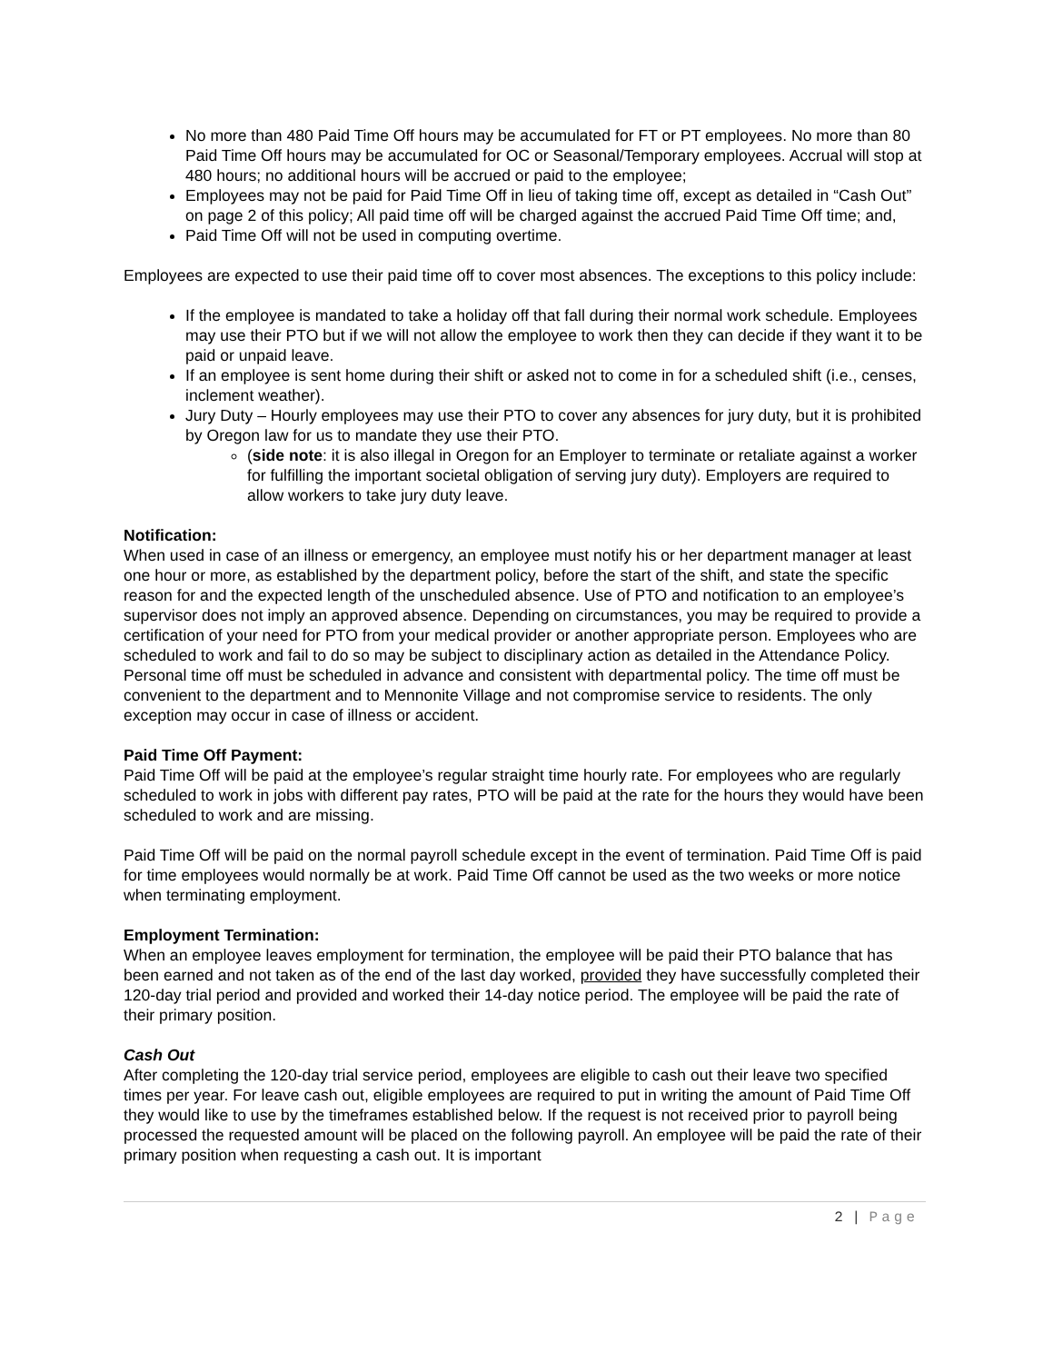No more than 480 Paid Time Off hours may be accumulated for FT or PT employees. No more than 80 Paid Time Off hours may be accumulated for OC or Seasonal/Temporary employees. Accrual will stop at 480 hours; no additional hours will be accrued or paid to the employee;
Employees may not be paid for Paid Time Off in lieu of taking time off, except as detailed in “Cash Out” on page 2 of this policy; All paid time off will be charged against the accrued Paid Time Off time; and,
Paid Time Off will not be used in computing overtime.
Employees are expected to use their paid time off to cover most absences. The exceptions to this policy include:
If the employee is mandated to take a holiday off that fall during their normal work schedule. Employees may use their PTO but if we will not allow the employee to work then they can decide if they want it to be paid or unpaid leave.
If an employee is sent home during their shift or asked not to come in for a scheduled shift (i.e., censes, inclement weather).
Jury Duty – Hourly employees may use their PTO to cover any absences for jury duty, but it is prohibited by Oregon law for us to mandate they use their PTO.
(side note: it is also illegal in Oregon for an Employer to terminate or retaliate against a worker for fulfilling the important societal obligation of serving jury duty). Employers are required to allow workers to take jury duty leave.
Notification:
When used in case of an illness or emergency, an employee must notify his or her department manager at least one hour or more, as established by the department policy, before the start of the shift, and state the specific reason for and the expected length of the unscheduled absence. Use of PTO and notification to an employee’s supervisor does not imply an approved absence. Depending on circumstances, you may be required to provide a certification of your need for PTO from your medical provider or another appropriate person. Employees who are scheduled to work and fail to do so may be subject to disciplinary action as detailed in the Attendance Policy. Personal time off must be scheduled in advance and consistent with departmental policy. The time off must be convenient to the department and to Mennonite Village and not compromise service to residents. The only exception may occur in case of illness or accident.
Paid Time Off Payment:
Paid Time Off will be paid at the employee’s regular straight time hourly rate. For employees who are regularly scheduled to work in jobs with different pay rates, PTO will be paid at the rate for the hours they would have been scheduled to work and are missing.
Paid Time Off will be paid on the normal payroll schedule except in the event of termination. Paid Time Off is paid for time employees would normally be at work. Paid Time Off cannot be used as the two weeks or more notice when terminating employment.
Employment Termination:
When an employee leaves employment for termination, the employee will be paid their PTO balance that has been earned and not taken as of the end of the last day worked, provided they have successfully completed their 120-day trial period and provided and worked their 14-day notice period. The employee will be paid the rate of their primary position.
Cash Out
After completing the 120-day trial service period, employees are eligible to cash out their leave two specified times per year. For leave cash out, eligible employees are required to put in writing the amount of Paid Time Off they would like to use by the timeframes established below. If the request is not received prior to payroll being processed the requested amount will be placed on the following payroll. An employee will be paid the rate of their primary position when requesting a cash out. It is important
2 | Page